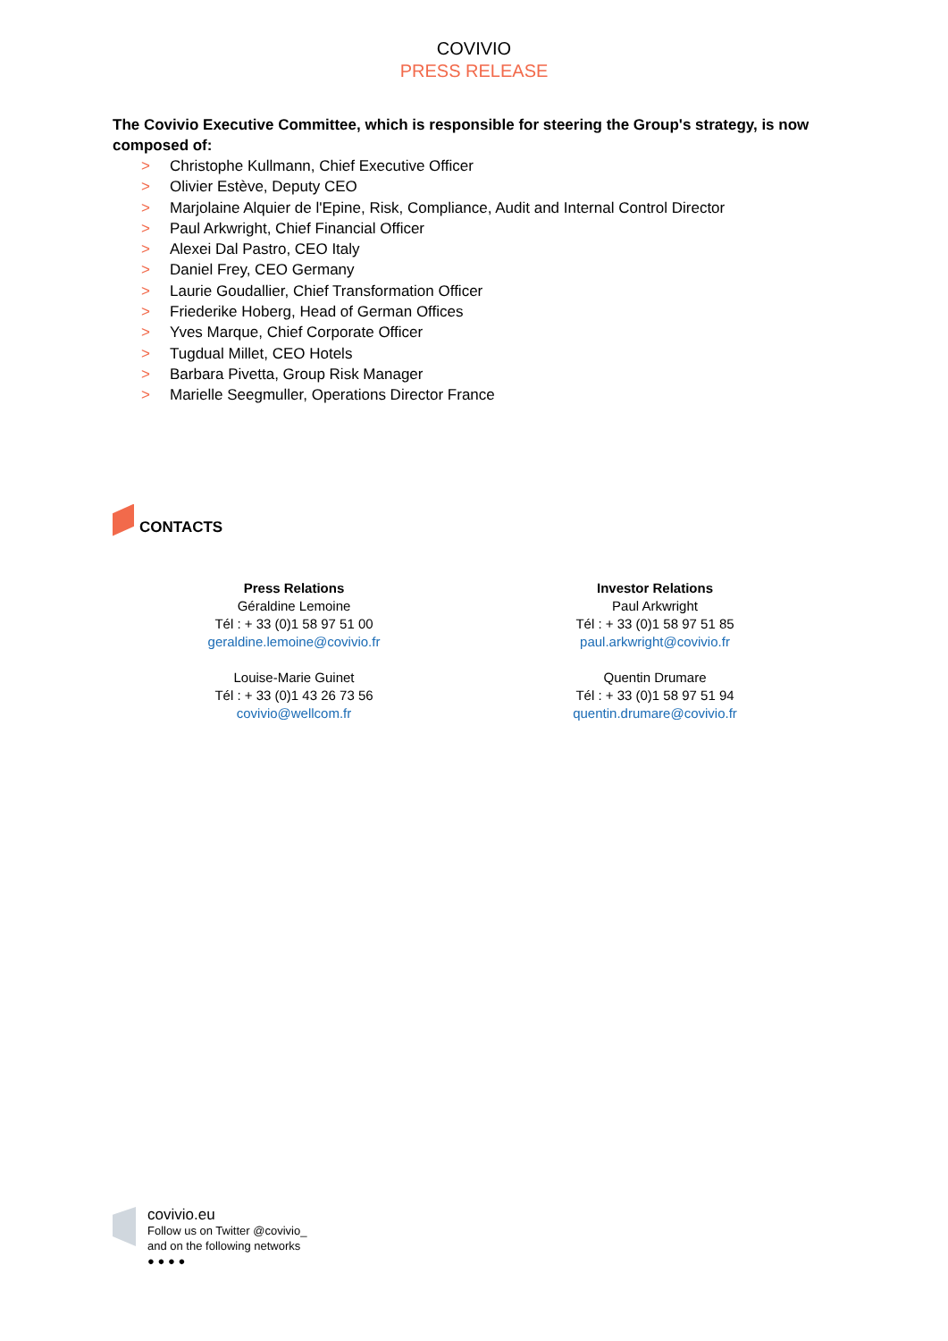COVIVIO
PRESS RELEASE
The Covivio Executive Committee, which is responsible for steering the Group's strategy, is now composed of:
> Christophe Kullmann, Chief Executive Officer
> Olivier Estève, Deputy CEO
> Marjolaine Alquier de l'Epine, Risk, Compliance, Audit and Internal Control Director
> Paul Arkwright, Chief Financial Officer
> Alexei Dal Pastro, CEO Italy
> Daniel Frey, CEO Germany
> Laurie Goudallier, Chief Transformation Officer
> Friederike Hoberg, Head of German Offices
> Yves Marque, Chief Corporate Officer
> Tugdual Millet, CEO Hotels
> Barbara Pivetta, Group Risk Manager
> Marielle Seegmuller, Operations Director France
CONTACTS
Press Relations
Géraldine Lemoine
Tél : + 33 (0)1 58 97 51 00
geraldine.lemoine@covivio.fr
Louise-Marie Guinet
Tél : + 33 (0)1 43 26 73 56
covivio@wellcom.fr
Investor Relations
Paul Arkwright
Tél : + 33 (0)1 58 97 51 85
paul.arkwright@covivio.fr
Quentin Drumare
Tél : + 33 (0)1 58 97 51 94
quentin.drumare@covivio.fr
covivio.eu
Follow us on Twitter @covivio_
and on the following networks
● ● ● ●